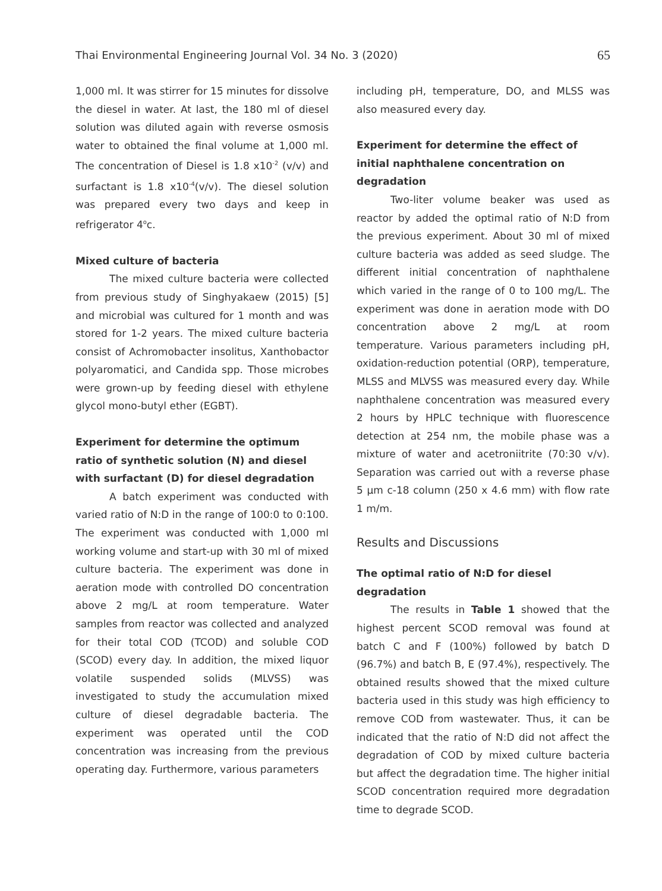Thai Environmental Engineering Journal Vol. 34 No. 3 (2020) 65
1,000 ml. It was stirrer for 15 minutes for dissolve the diesel in water. At last, the 180 ml of diesel solution was diluted again with reverse osmosis water to obtained the final volume at 1,000 ml. The concentration of Diesel is 1.8 x10<sup>-2</sup> (v/v) and surfactant is 1.8 x10<sup>-4</sup>(v/v). The diesel solution was prepared every two days and keep in refrigerator 4<sup>o</sup>c.
Mixed culture of bacteria
The mixed culture bacteria were collected from previous study of Singhyakaew (2015) [5] and microbial was cultured for 1 month and was stored for 1-2 years. The mixed culture bacteria consist of Achromobacter insolitus, Xanthobactor polyaromatici, and Candida spp. Those microbes were grown-up by feeding diesel with ethylene glycol mono-butyl ether (EGBT).
Experiment for determine the optimum ratio of synthetic solution (N) and diesel with surfactant (D) for diesel degradation
A batch experiment was conducted with varied ratio of N:D in the range of 100:0 to 0:100. The experiment was conducted with 1,000 ml working volume and start-up with 30 ml of mixed culture bacteria. The experiment was done in aeration mode with controlled DO concentration above 2 mg/L at room temperature. Water samples from reactor was collected and analyzed for their total COD (TCOD) and soluble COD (SCOD) every day. In addition, the mixed liquor volatile suspended solids (MLVSS) was investigated to study the accumulation mixed culture of diesel degradable bacteria. The experiment was operated until the COD concentration was increasing from the previous operating day. Furthermore, various parameters
including pH, temperature, DO, and MLSS was also measured every day.
Experiment for determine the effect of initial naphthalene concentration on degradation
Two-liter volume beaker was used as reactor by added the optimal ratio of N:D from the previous experiment. About 30 ml of mixed culture bacteria was added as seed sludge. The different initial concentration of naphthalene which varied in the range of 0 to 100 mg/L. The experiment was done in aeration mode with DO concentration above 2 mg/L at room temperature. Various parameters including pH, oxidation-reduction potential (ORP), temperature, MLSS and MLVSS was measured every day. While naphthalene concentration was measured every 2 hours by HPLC technique with fluorescence detection at 254 nm, the mobile phase was a mixture of water and acetroniitrite (70:30 v/v). Separation was carried out with a reverse phase 5 μm c-18 column (250 x 4.6 mm) with flow rate 1 m/m.
Results and Discussions
The optimal ratio of N:D for diesel degradation
The results in Table 1 showed that the highest percent SCOD removal was found at batch C and F (100%) followed by batch D (96.7%) and batch B, E (97.4%), respectively. The obtained results showed that the mixed culture bacteria used in this study was high efficiency to remove COD from wastewater. Thus, it can be indicated that the ratio of N:D did not affect the degradation of COD by mixed culture bacteria but affect the degradation time. The higher initial SCOD concentration required more degradation time to degrade SCOD.